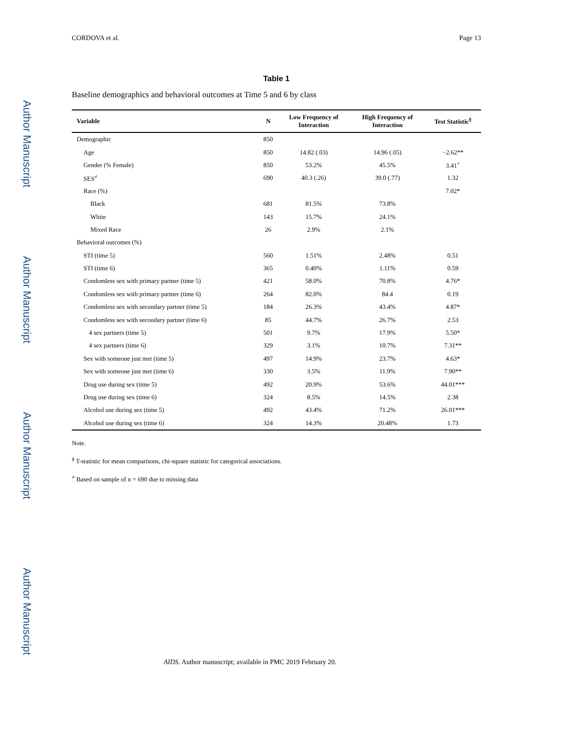Author Manuscript
Author Manuscript
Author Manuscript
Author Manuscript
CORDOVA et al. Page 13
Table 1
Baseline demographics and behavioral outcomes at Time 5 and 6 by class
| Variable | N | Low Frequency of Interaction | High Frequency of Interaction | Test Statistic<sup>§</sup> |
| --- | --- | --- | --- | --- |
| Demographic | 850 | | | |
| Age | 850 | 14.82 (.03) | 14.96 (.05) | −2.62** |
| Gender (% Female) | 850 | 53.2% | 45.5% | 3.41<sup>+</sup> |
| SES<sup>≠</sup> | 690 | 40.3 (.26) | 39.0 (.77) | 1.32 |
| Race (%) | | | | 7.02* |
| Black | 681 | 81.5% | 73.8% | |
| White | 143 | 15.7% | 24.1% | |
| Mixed Race | 26 | 2.9% | 2.1% | |
| Behavioral outcomes (%) | | | | |
| STI (time 5) | 560 | 1.51% | 2.48% | 0.51 |
| STI (time 6) | 365 | 0.40% | 1.11% | 0.59 |
| Condomless sex with primary partner (time 5) | 421 | 58.0% | 70.8% | 4.76* |
| Condomless sex with primary partner (time 6) | 264 | 82.0% | 84.4 | 0.19 |
| Condomless sex with secondary partner (time 5) | 184 | 26.3% | 43.4% | 4.87* |
| Condomless sex with secondary partner (time 6) | 85 | 44.7% | 26.7% | 2.53 |
| 4 sex partners (time 5) | 501 | 9.7% | 17.9% | 5.50* |
| 4 sex partners (time 6) | 329 | 3.1% | 10.7% | 7.31** |
| Sex with someone just met (time 5) | 497 | 14.9% | 23.7% | 4.63* |
| Sex with someone just met (time 6) | 330 | 3.5% | 11.9% | 7.90** |
| Drug use during sex (time 5) | 492 | 20.9% | 53.6% | 44.01*** |
| Drug use during sex (time 6) | 324 | 8.5% | 14.5% | 2.38 |
| Alcohol use during sex (time 5) | 492 | 43.4% | 71.2% | 26.01*** |
| Alcohol use during sex (time 6) | 324 | 14.3% | 20.48% | 1.73 |
Note.
<sup>§</sup> T-statistic for mean comparisons, chi-square statistic for categorical associations.
<sup>≠</sup> Based on sample of n = 690 due to missing data
AIDS. Author manuscript; available in PMC 2019 February 20.